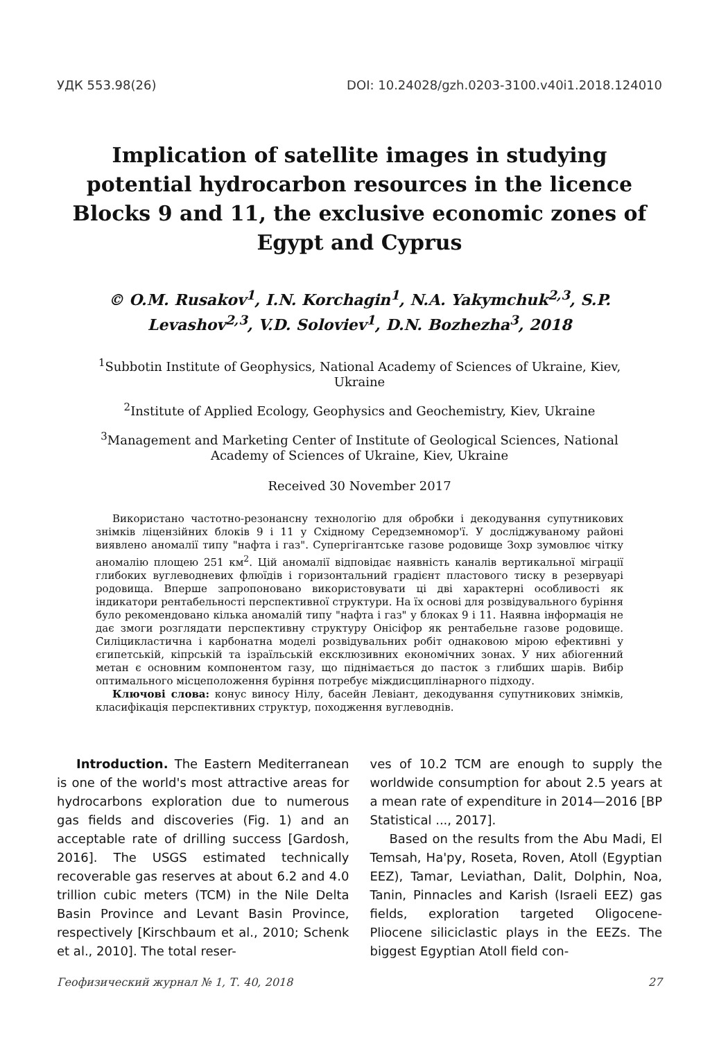УДК 553.98(26) DOI: 10.24028/gzh.0203-3100.v40i1.2018.124010
Implication of satellite images in studying potential hydrocarbon resources in the licence Blocks 9 and 11, the exclusive economic zones of Egypt and Cyprus
© O.M. Rusakov<sup>1</sup>, I.N. Korchagin<sup>1</sup>, N.A. Yakymchuk<sup>2,3</sup>, S.P. Levashov<sup>2,3</sup>, V.D. Soloviev<sup>1</sup>, D.N. Bozhezha<sup>3</sup>, 2018
<sup>1</sup> Subbotin Institute of Geophysics, National Academy of Sciences of Ukraine, Kiev, Ukraine
<sup>2</sup> Institute of Applied Ecology, Geophysics and Geochemistry, Kiev, Ukraine
<sup>3</sup> Management and Marketing Center of Institute of Geological Sciences, National Academy of Sciences of Ukraine, Kiev, Ukraine
Received 30 November 2017
Використано частотно-резонансну технологію для обробки і декодування супутникових знімків ліцензійних блоків 9 і 11 у Східному Середземномор'ї. У досліджуваному районі виявлено аномалії типу "нафта і газ". Супергігантське газове родовище Зохр зумовлює чітку аномалію площею 251 км<sup>2</sup>. Цій аномалії відповідає наявність каналів вертикальної міграції глибоких вуглеводневих флюїдів і горизонтальний градієнт пластового тиску в резервуарі родовища. Вперше запропоновано використовувати ці дві характерні особливості як індикатори рентабельності перспективної структури. На їх основі для розвідувального буріння було рекомендовано кілька аномалій типу "нафта і газ" у блоках 9 і 11. Наявна інформація не дає змоги розглядати перспективну структуру Онісіфор як рентабельне газове родовище. Силіцикластична і карбонатна моделі розвідувальних робіт однаковою мірою ефективні у єгипетській, кіпрській та ізраїльській ексклюзивних економічних зонах. У них абіогенний метан є основним компонентом газу, що піднімається до пасток з глибших шарів. Вибір оптимального місцеположення буріння потребує міждисциплінарного підходу.
Ключові слова: конус виносу Нілу, басейн Левіант, декодування супутникових знімків, класифікація перспективних структур, походження вуглеводнів.
Introduction. The Eastern Mediterranean is one of the world's most attractive areas for hydrocarbons exploration due to numerous gas fields and discoveries (Fig. 1) and an acceptable rate of drilling success [Gardosh, 2016]. The USGS estimated technically recoverable gas reserves at about 6.2 and 4.0 trillion cubic meters (TCM) in the Nile Delta Basin Province and Levant Basin Province, respectively [Kirschbaum et al., 2010; Schenk et al., 2010]. The total reser-
ves of 10.2 TCM are enough to supply the worldwide consumption for about 2.5 years at a mean rate of expenditure in 2014—2016 [BP Statistical ..., 2017].
Based on the results from the Abu Madi, El Temsah, Ha'py, Roseta, Roven, Atoll (Egyptian EEZ), Tamar, Leviathan, Dalit, Dolphin, Noa, Tanin, Pinnacles and Karish (Israeli EEZ) gas fields, exploration targeted Oligocene-Pliocene siliciclastic plays in the EEZs. The biggest Egyptian Atoll field con-
Геофизический журнал № 1, Т. 40, 2018 27